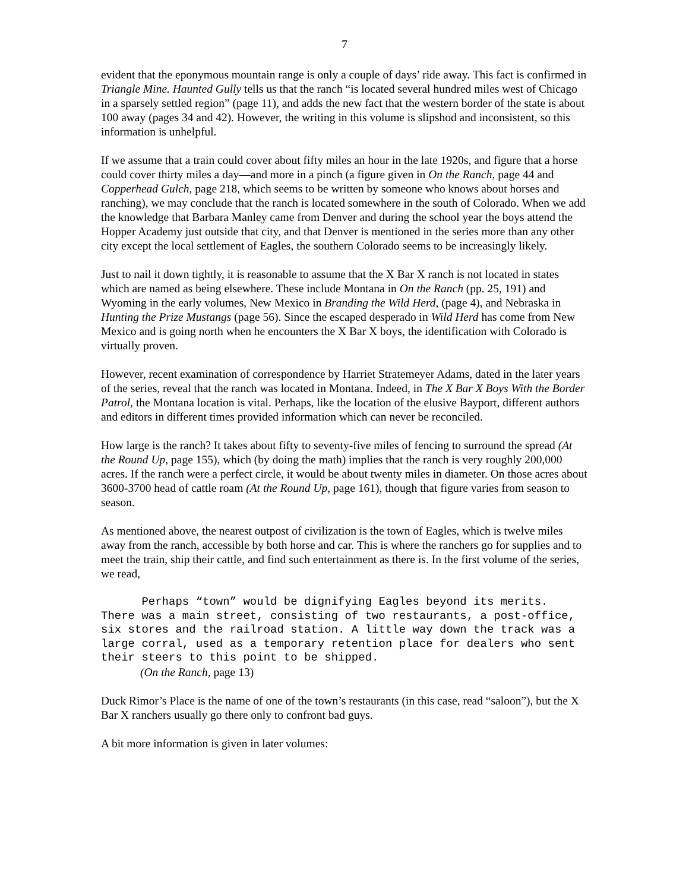7
evident that the eponymous mountain range is only a couple of days’ ride away. This fact is confirmed in Triangle Mine. Haunted Gully tells us that the ranch “is located several hundred miles west of Chicago in a sparsely settled region” (page 11), and adds the new fact that the western border of the state is about 100 away (pages 34 and 42). However, the writing in this volume is slipshod and inconsistent, so this information is unhelpful.
If we assume that a train could cover about fifty miles an hour in the late 1920s, and figure that a horse could cover thirty miles a day—and more in a pinch (a figure given in On the Ranch, page 44 and Copperhead Gulch, page 218, which seems to be written by someone who knows about horses and ranching), we may conclude that the ranch is located somewhere in the south of Colorado. When we add the knowledge that Barbara Manley came from Denver and during the school year the boys attend the Hopper Academy just outside that city, and that Denver is mentioned in the series more than any other city except the local settlement of Eagles, the southern Colorado seems to be increasingly likely.
Just to nail it down tightly, it is reasonable to assume that the X Bar X ranch is not located in states which are named as being elsewhere. These include Montana in On the Ranch (pp. 25, 191) and Wyoming in the early volumes, New Mexico in Branding the Wild Herd, (page 4), and Nebraska in Hunting the Prize Mustangs (page 56). Since the escaped desperado in Wild Herd has come from New Mexico and is going north when he encounters the X Bar X boys, the identification with Colorado is virtually proven.
However, recent examination of correspondence by Harriet Stratemeyer Adams, dated in the later years of the series, reveal that the ranch was located in Montana. Indeed, in The X Bar X Boys With the Border Patrol, the Montana location is vital. Perhaps, like the location of the elusive Bayport, different authors and editors in different times provided information which can never be reconciled.
How large is the ranch? It takes about fifty to seventy-five miles of fencing to surround the spread (At the Round Up, page 155), which (by doing the math) implies that the ranch is very roughly 200,000 acres. If the ranch were a perfect circle, it would be about twenty miles in diameter. On those acres about 3600-3700 head of cattle roam (At the Round Up, page 161), though that figure varies from season to season.
As mentioned above, the nearest outpost of civilization is the town of Eagles, which is twelve miles away from the ranch, accessible by both horse and car. This is where the ranchers go for supplies and to meet the train, ship their cattle, and find such entertainment as there is. In the first volume of the series, we read,
Perhaps “town” would be dignifying Eagles beyond its merits. There was a main street, consisting of two restaurants, a post-office, six stores and the railroad station. A little way down the track was a large corral, used as a temporary retention place for dealers who sent their steers to this point to be shipped.
(On the Ranch, page 13)
Duck Rimor’s Place is the name of one of the town’s restaurants (in this case, read “saloon”), but the X Bar X ranchers usually go there only to confront bad guys.
A bit more information is given in later volumes: